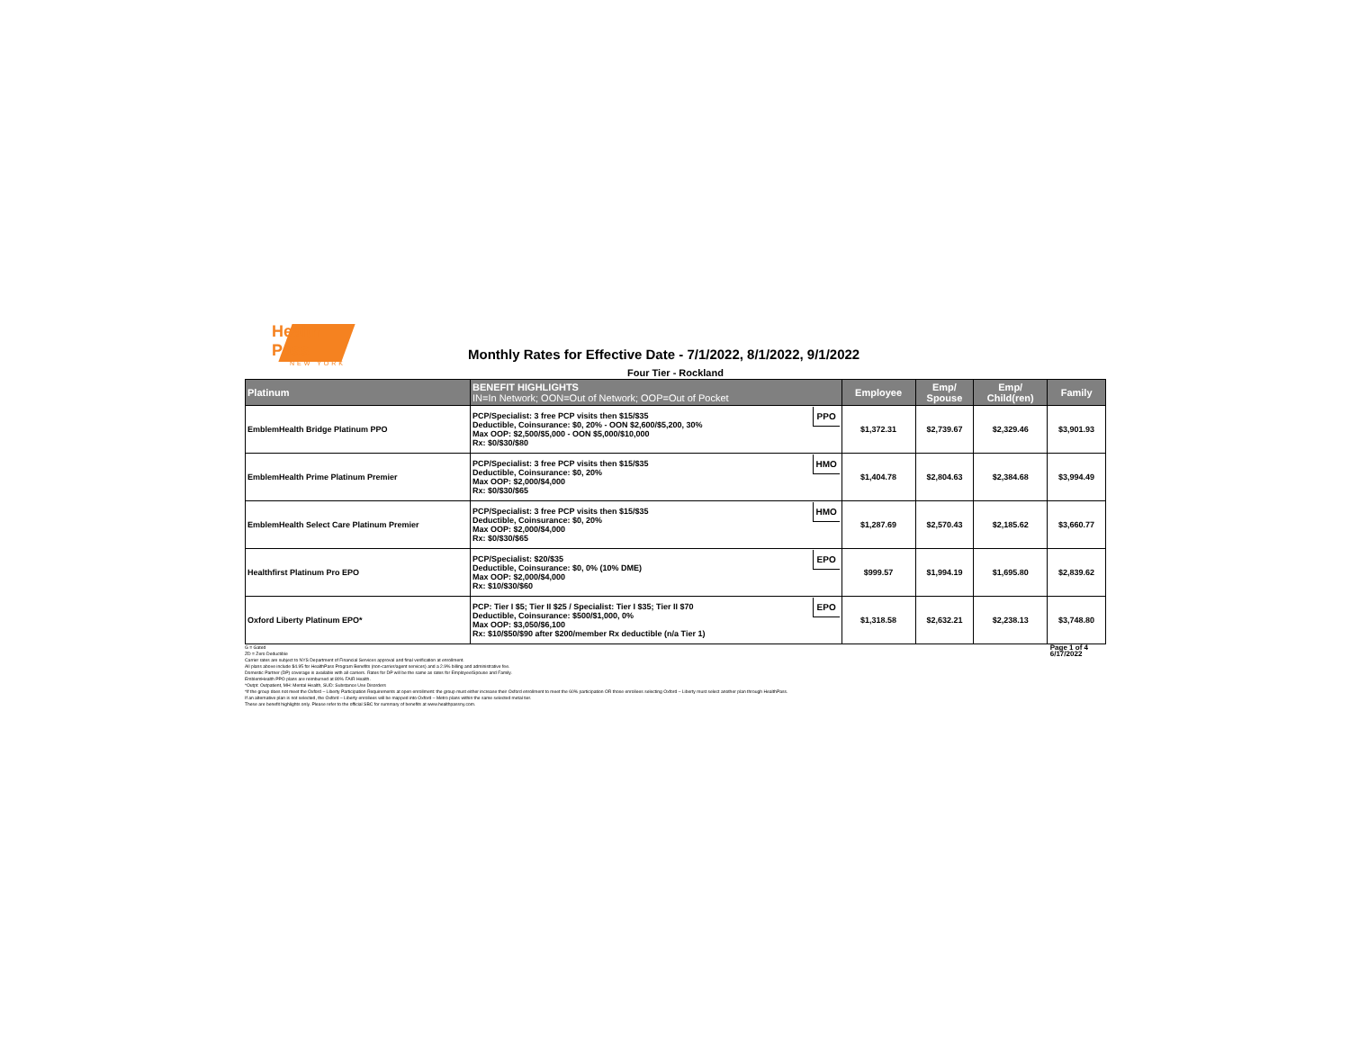Health Pass
NEW YORK
Monthly Rates for Effective Date - 7/1/2022, 8/1/2022, 9/1/2022
Four Tier - Rockland
| Platinum | BENEFIT HIGHLIGHTS IN=In Network; OON=Out of Network; OOP=Out of Pocket | | Employee | Emp/ Spouse | Emp/ Child(ren) | Family |
| --- | --- | --- | --- | --- | --- | --- |
| EmblemHealth Bridge Platinum PPO | PCP/Specialist: 3 free PCP visits then $15/$35 Deductible, Coinsurance: $0, 20% - OON $2,600/$5,200, 30% Max OOP: $2,500/$5,000 - OON $5,000/$10,000 Rx: $0/$30/$80 | PPO | $1,372.31 | $2,739.67 | $2,329.46 | $3,901.93 |
| EmblemHealth Prime Platinum Premier | PCP/Specialist: 3 free PCP visits then $15/$35 Deductible, Coinsurance: $0, 20% Max OOP: $2,000/$4,000 Rx: $0/$30/$65 | HMO | $1,404.78 | $2,804.63 | $2,384.68 | $3,994.49 |
| EmblemHealth Select Care Platinum Premier | PCP/Specialist: 3 free PCP visits then $15/$35 Deductible, Coinsurance: $0, 20% Max OOP: $2,000/$4,000 Rx: $0/$30/$65 | HMO | $1,287.69 | $2,570.43 | $2,185.62 | $3,660.77 |
| Healthfirst Platinum Pro EPO | PCP/Specialist: $20/$35 Deductible, Coinsurance: $0, 0% (10% DME) Max OOP: $2,000/$4,000 Rx: $10/$30/$60 | EPO | $999.57 | $1,994.19 | $1,695.80 | $2,839.62 |
| Oxford Liberty Platinum EPO* | PCP: Tier I $5; Tier II $25 / Specialist: Tier I $35; Tier II $70 Deductible, Coinsurance: $500/$1,000, 0% Max OOP: $3,050/$6,100 Rx: $10/$50/$90 after $200/member Rx deductible (n/a Tier 1) | EPO | $1,318.58 | $2,632.21 | $2,238.13 | $3,748.80 |
G = Gated
ZD = Zero Deductible
Carrier rates are subject to NYS Department of Financial Services approval and final verification at enrollment.
All plans above include $4.95 for HealthPass Program Benefits (non-carrier/agent services) and a 2.9% billing and administrative fee.
Domestic Partner (DP) coverage is available with all carriers. Rates for DP will be the same as rates for Employee/Spouse and Family.
EmblemHealth PPO plans are reimbursed at 80% FAIR Health.
*Outpt: Outpatient, MH: Mental Health, SUD: Substance Use Disorders
*If the group does not meet the Oxford – Liberty Participation Requirements at open enrollment: the group must either increase their Oxford enrollment to meet the 60% participation OR those enrollees selecting Oxford – Liberty must select another plan through HealthPass.
If an alternative plan is not selected, the Oxford – Liberty enrollees will be mapped into Oxford – Metro plans within the same selected metal tier.
These are benefit highlights only. Please refer to the official SBC for summary of benefits at www.healthpassny.com.
Page 1 of 4
6/17/2022